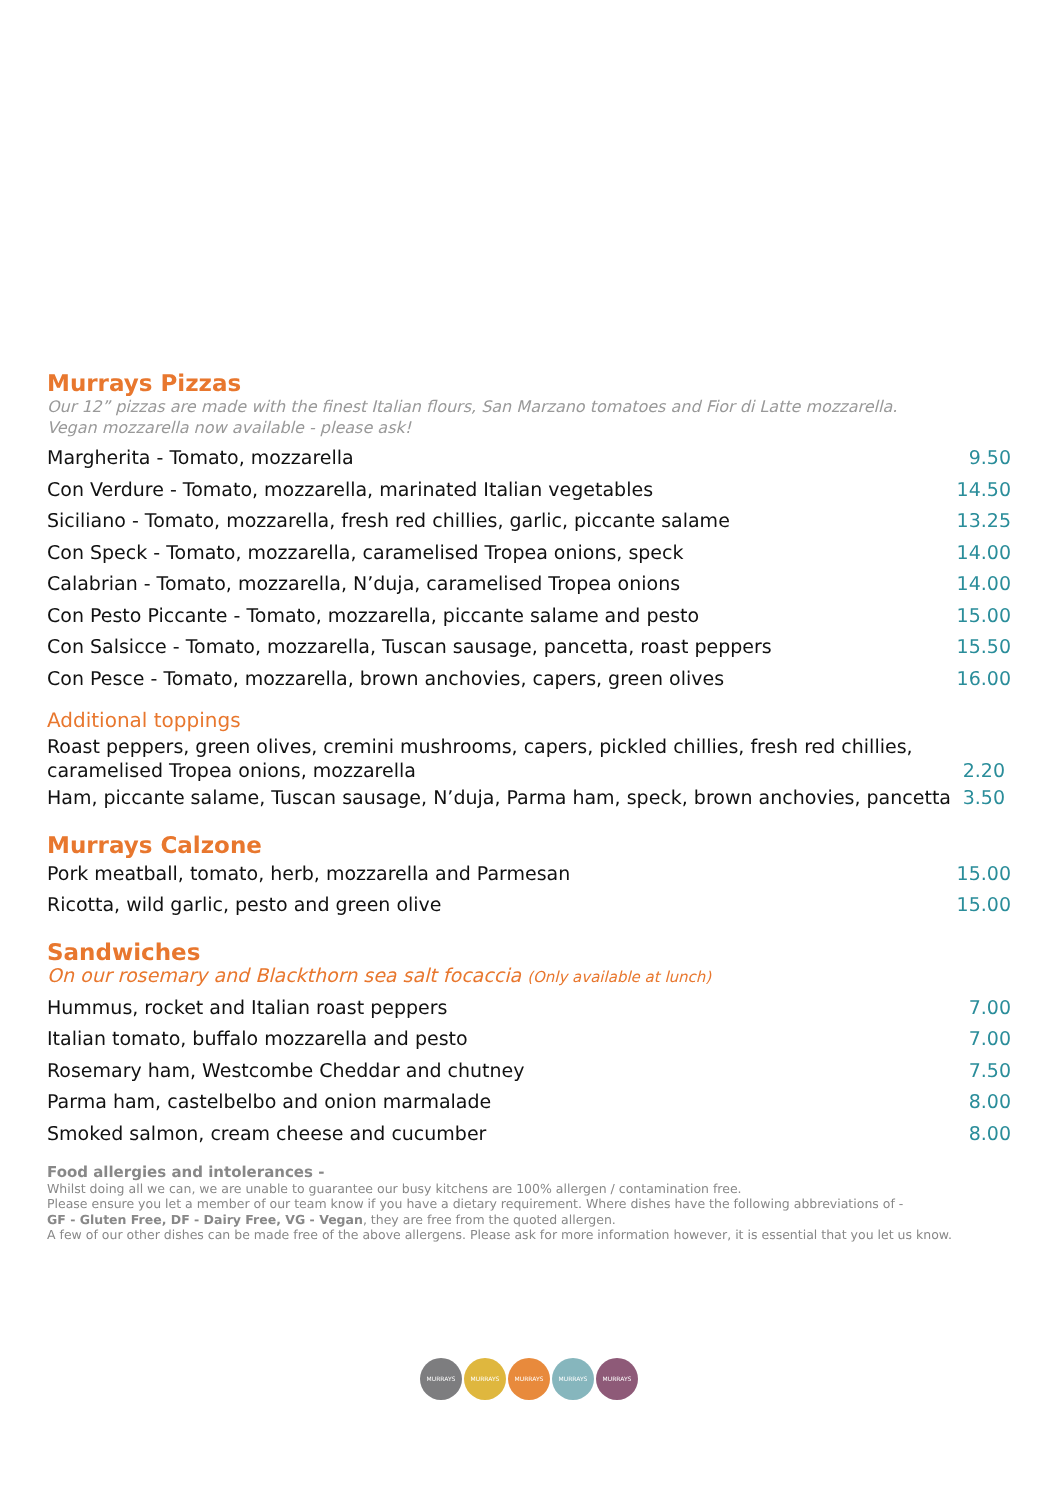Murrays Pizzas
Our 12” pizzas are made with the finest Italian flours, San Marzano tomatoes and Fior di Latte mozzarella.
Vegan mozzarella now available - please ask!
Margherita - Tomato, mozzarella 9.50
Con Verdure - Tomato, mozzarella, marinated Italian vegetables 14.50
Siciliano - Tomato, mozzarella, fresh red chillies, garlic, piccante salame 13.25
Con Speck - Tomato, mozzarella, caramelised Tropea onions, speck 14.00
Calabrian - Tomato, mozzarella, N’duja, caramelised Tropea onions 14.00
Con Pesto Piccante - Tomato, mozzarella, piccante salame and pesto 15.00
Con Salsicce - Tomato, mozzarella, Tuscan sausage, pancetta, roast peppers 15.50
Con Pesce - Tomato, mozzarella, brown anchovies, capers, green olives 16.00
Additional toppings
Roast peppers, green olives, cremini mushrooms, capers, pickled chillies, fresh red chillies,
caramelised Tropea onions, mozzarella 2.20
Ham, piccante salame, Tuscan sausage, N’duja, Parma ham, speck, brown anchovies, pancetta 3.50
Murrays Calzone
Pork meatball, tomato, herb, mozzarella and Parmesan 15.00
Ricotta, wild garlic, pesto and green olive 15.00
Sandwiches
On our rosemary and Blackthorn sea salt focaccia (Only available at lunch)
Hummus, rocket and Italian roast peppers 7.00
Italian tomato, buffalo mozzarella and pesto 7.00
Rosemary ham, Westcombe Cheddar and chutney 7.50
Parma ham, castelbelbo and onion marmalade 8.00
Smoked salmon, cream cheese and cucumber 8.00
Food allergies and intolerances -
Whilst doing all we can, we are unable to guarantee our busy kitchens are 100% allergen / contamination free.
Please ensure you let a member of our team know if you have a dietary requirement. Where dishes have the following abbreviations of -
GF - Gluten Free, DF - Dairy Free, VG - Vegan, they are free from the quoted allergen.
A few of our other dishes can be made free of the above allergens. Please ask for more information however, it is essential that you let us know.
MURRAYS MURRAYS MURRAYS MURRAYS MURRAYS